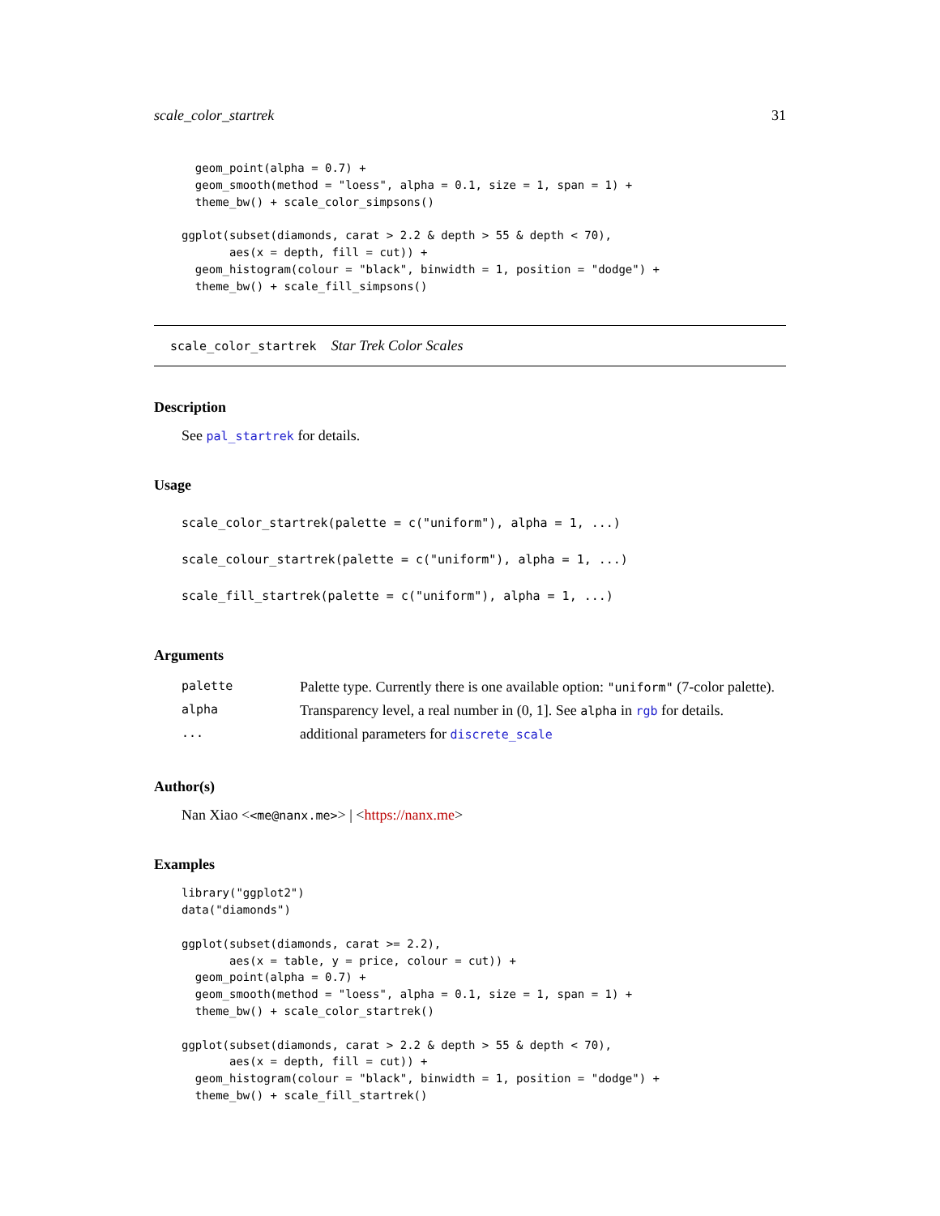scale_color_startrek 31
  geom_point(alpha = 0.7) +
  geom_smooth(method = "loess", alpha = 0.1, size = 1, span = 1) +
  theme_bw() + scale_color_simpsons()

ggplot(subset(diamonds, carat > 2.2 & depth > 55 & depth < 70),
       aes(x = depth, fill = cut)) +
  geom_histogram(colour = "black", binwidth = 1, position = "dodge") +
  theme_bw() + scale_fill_simpsons()
scale_color_startrek Star Trek Color Scales
Description
See pal_startrek for details.
Usage
scale_color_startrek(palette = c("uniform"), alpha = 1, ...)
scale_colour_startrek(palette = c("uniform"), alpha = 1, ...)
scale_fill_startrek(palette = c("uniform"), alpha = 1, ...)
Arguments
| palette | Palette type. Currently there is one available option: "uniform" (7-color palette). |
| alpha | Transparency level, a real number in (0, 1]. See alpha in rgb for details. |
| ... | additional parameters for discrete_scale |
Author(s)
Nan Xiao <<me@nanx.me>> | <https://nanx.me>
Examples
library("ggplot2")
data("diamonds")

ggplot(subset(diamonds, carat >= 2.2),
       aes(x = table, y = price, colour = cut)) +
  geom_point(alpha = 0.7) +
  geom_smooth(method = "loess", alpha = 0.1, size = 1, span = 1) +
  theme_bw() + scale_color_startrek()

ggplot(subset(diamonds, carat > 2.2 & depth > 55 & depth < 70),
       aes(x = depth, fill = cut)) +
  geom_histogram(colour = "black", binwidth = 1, position = "dodge") +
  theme_bw() + scale_fill_startrek()